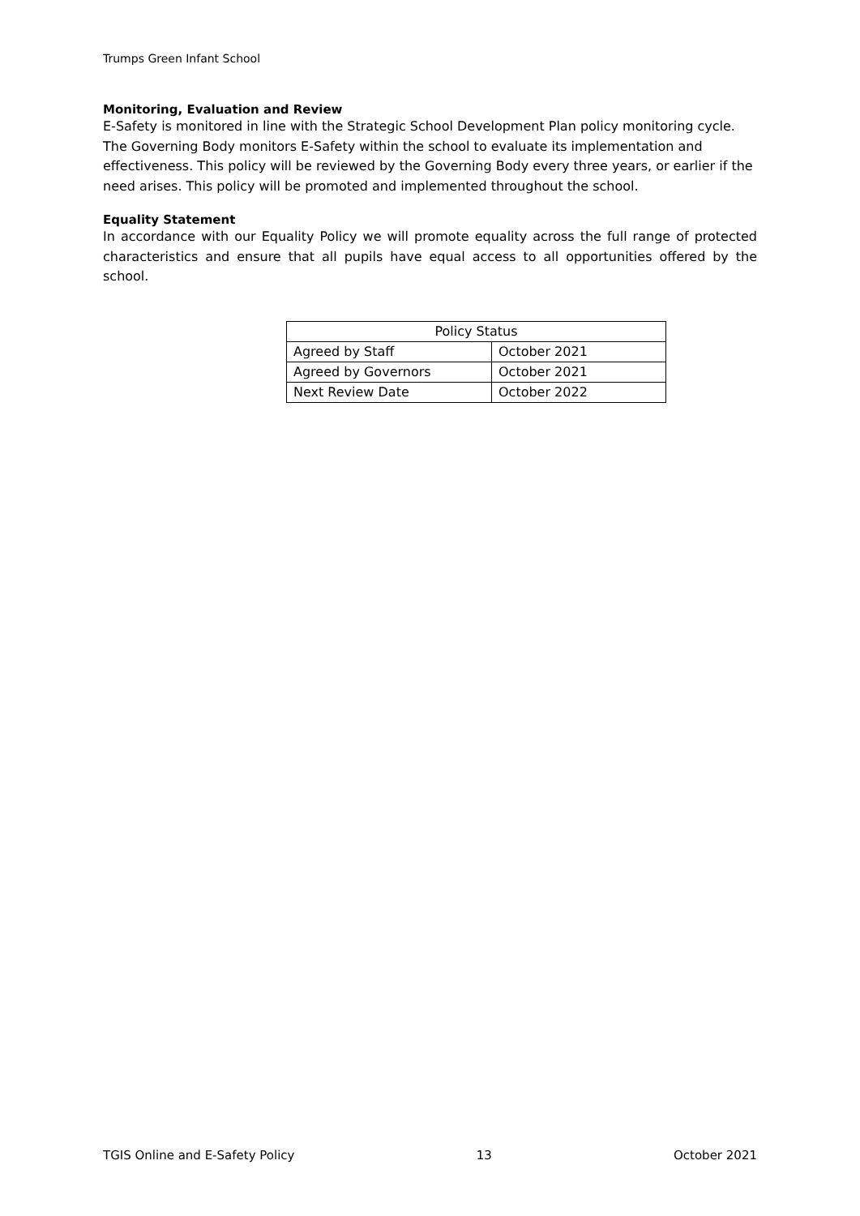Trumps Green Infant School
Monitoring, Evaluation and Review
E-Safety is monitored in line with the Strategic School Development Plan policy monitoring cycle. The Governing Body monitors E-Safety within the school to evaluate its implementation and effectiveness. This policy will be reviewed by the Governing Body every three years, or earlier if the need arises. This policy will be promoted and implemented throughout the school.
Equality Statement
In accordance with our Equality Policy we will promote equality across the full range of protected characteristics and ensure that all pupils have equal access to all opportunities offered by the school.
| Policy Status | |
| Agreed by Staff | October 2021 |
| Agreed by Governors | October 2021 |
| Next Review Date | October 2022 |
TGIS Online and E-Safety Policy 13 October 2021